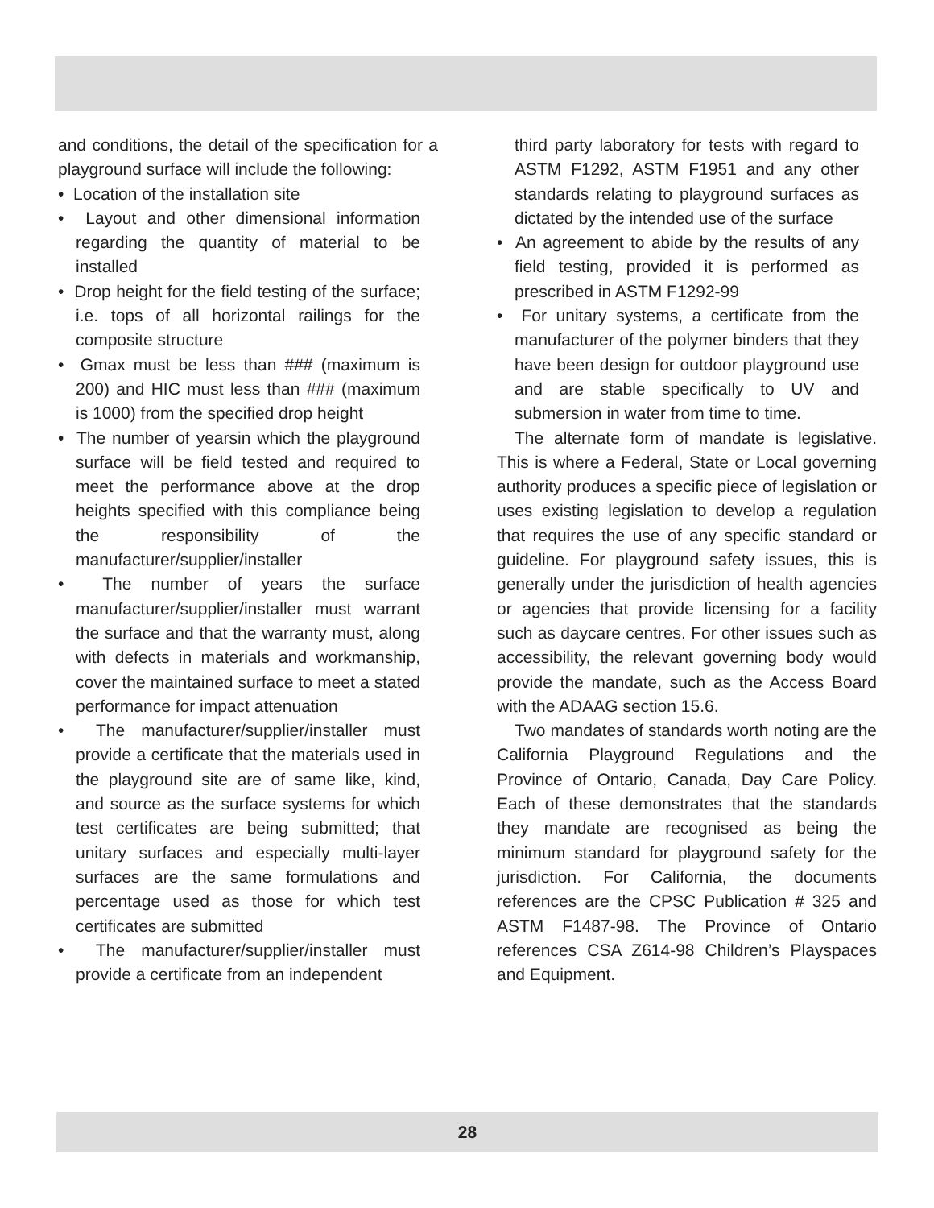and conditions, the detail of the specification for a playground surface will include the following:
• Location of the installation site
• Layout and other dimensional information regarding the quantity of material to be installed
• Drop height for the field testing of the surface; i.e. tops of all horizontal railings for the composite structure
• Gmax must be less than ### (maximum is 200) and HIC must less than ### (maximum is 1000) from the specified drop height
• The number of yearsin which the playground surface will be field tested and required to meet the performance above at the drop heights specified with this compliance being the responsibility of the manufacturer/supplier/installer
• The number of years the surface manufacturer/supplier/installer must warrant the surface and that the warranty must, along with defects in materials and workmanship, cover the maintained surface to meet a stated performance for impact attenuation
• The manufacturer/supplier/installer must provide a certificate that the materials used in the playground site are of same like, kind, and source as the surface systems for which test certificates are being submitted; that unitary surfaces and especially multi-layer surfaces are the same formulations and percentage used as those for which test certificates are submitted
• The manufacturer/supplier/installer must provide a certificate from an independent
third party laboratory for tests with regard to ASTM F1292, ASTM F1951 and any other standards relating to playground surfaces as dictated by the intended use of the surface
• An agreement to abide by the results of any field testing, provided it is performed as prescribed in ASTM F1292-99
• For unitary systems, a certificate from the manufacturer of the polymer binders that they have been design for outdoor playground use and are stable specifically to UV and submersion in water from time to time.
The alternate form of mandate is legislative. This is where a Federal, State or Local governing authority produces a specific piece of legislation or uses existing legislation to develop a regulation that requires the use of any specific standard or guideline. For playground safety issues, this is generally under the jurisdiction of health agencies or agencies that provide licensing for a facility such as daycare centres. For other issues such as accessibility, the relevant governing body would provide the mandate, such as the Access Board with the ADAAG section 15.6.
Two mandates of standards worth noting are the California Playground Regulations and the Province of Ontario, Canada, Day Care Policy. Each of these demonstrates that the standards they mandate are recognised as being the minimum standard for playground safety for the jurisdiction. For California, the documents references are the CPSC Publication # 325 and ASTM F1487-98. The Province of Ontario references CSA Z614-98 Children’s Playspaces and Equipment.
28